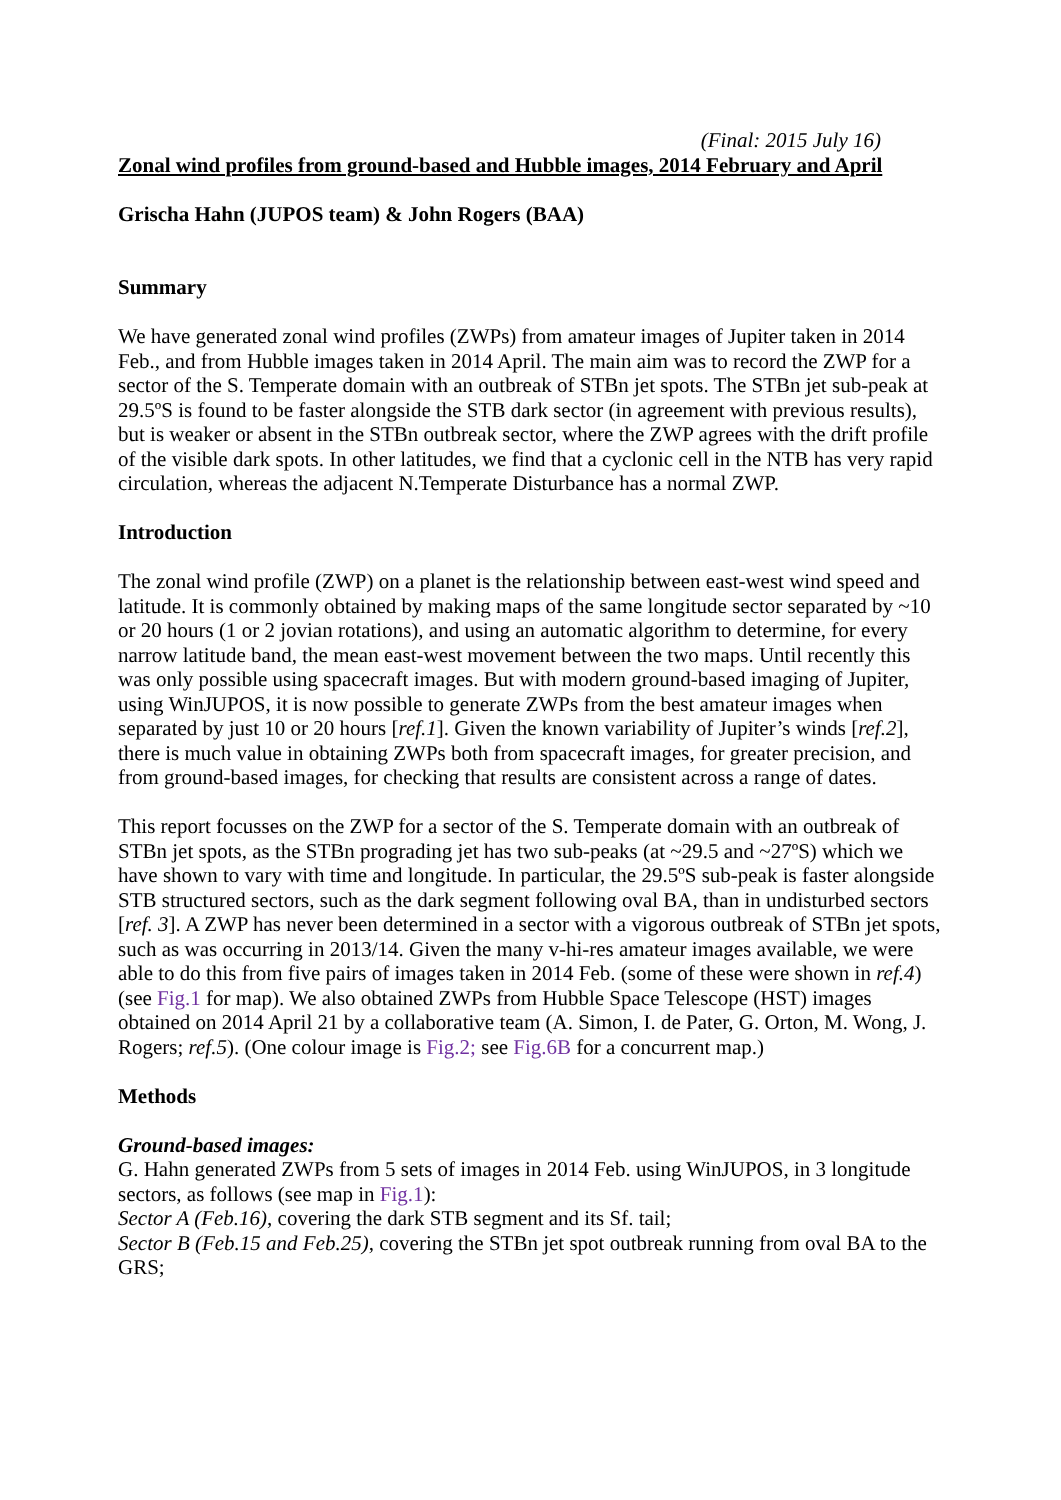(Final: 2015 July 16)
Zonal wind profiles from ground-based and Hubble images, 2014 February and April
Grischa Hahn (JUPOS team) & John Rogers (BAA)
Summary
We have generated zonal wind profiles (ZWPs) from amateur images of Jupiter taken in 2014 Feb., and from Hubble images taken in 2014 April. The main aim was to record the ZWP for a sector of the S. Temperate domain with an outbreak of STBn jet spots. The STBn jet sub-peak at 29.5ºS is found to be faster alongside the STB dark sector (in agreement with previous results), but is weaker or absent in the STBn outbreak sector, where the ZWP agrees with the drift profile of the visible dark spots. In other latitudes, we find that a cyclonic cell in the NTB has very rapid circulation, whereas the adjacent N.Temperate Disturbance has a normal ZWP.
Introduction
The zonal wind profile (ZWP) on a planet is the relationship between east-west wind speed and latitude. It is commonly obtained by making maps of the same longitude sector separated by ~10 or 20 hours (1 or 2 jovian rotations), and using an automatic algorithm to determine, for every narrow latitude band, the mean east-west movement between the two maps. Until recently this was only possible using spacecraft images. But with modern ground-based imaging of Jupiter, using WinJUPOS, it is now possible to generate ZWPs from the best amateur images when separated by just 10 or 20 hours [ref.1]. Given the known variability of Jupiter’s winds [ref.2], there is much value in obtaining ZWPs both from spacecraft images, for greater precision, and from ground-based images, for checking that results are consistent across a range of dates.
This report focusses on the ZWP for a sector of the S. Temperate domain with an outbreak of STBn jet spots, as the STBn prograding jet has two sub-peaks (at ~29.5 and ~27ºS) which we have shown to vary with time and longitude. In particular, the 29.5ºS sub-peak is faster alongside STB structured sectors, such as the dark segment following oval BA, than in undisturbed sectors [ref. 3]. A ZWP has never been determined in a sector with a vigorous outbreak of STBn jet spots, such as was occurring in 2013/14. Given the many v-hi-res amateur images available, we were able to do this from five pairs of images taken in 2014 Feb. (some of these were shown in ref.4) (see Fig.1 for map). We also obtained ZWPs from Hubble Space Telescope (HST) images obtained on 2014 April 21 by a collaborative team (A. Simon, I. de Pater, G. Orton, M. Wong, J. Rogers; ref.5). (One colour image is Fig.2; see Fig.6B for a concurrent map.)
Methods
Ground-based images:
G. Hahn generated ZWPs from 5 sets of images in 2014 Feb. using WinJUPOS, in 3 longitude sectors, as follows (see map in Fig.1):
Sector A (Feb.16), covering the dark STB segment and its Sf. tail;
Sector B (Feb.15 and Feb.25), covering the STBn jet spot outbreak running from oval BA to the GRS;